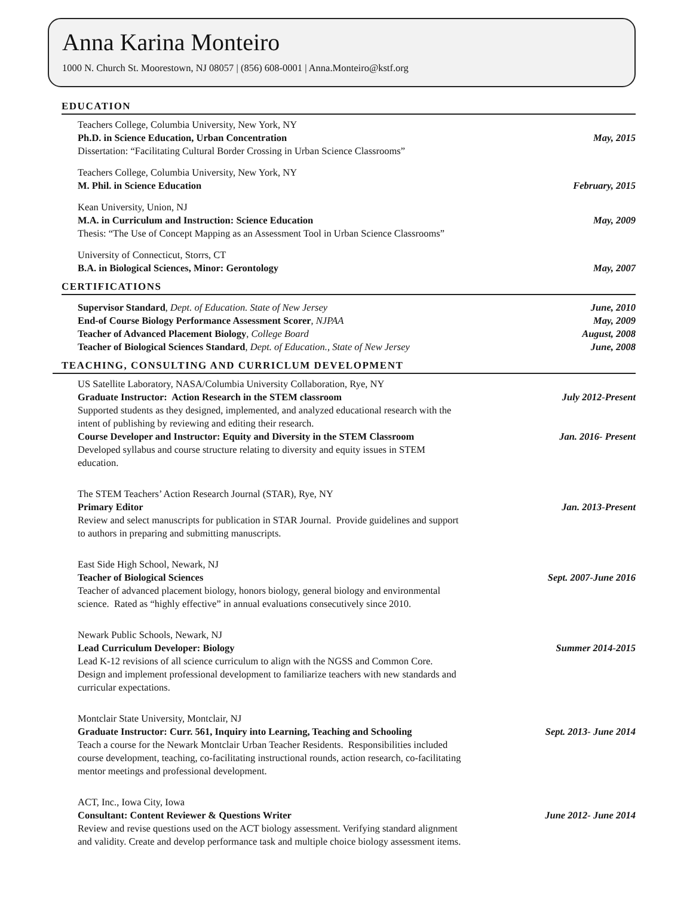Anna Karina Monteiro
1000 N. Church St. Moorestown, NJ 08057 | (856) 608-0001 | Anna.Monteiro@kstf.org
EDUCATION
Teachers College, Columbia University, New York, NY
Ph.D. in Science Education, Urban Concentration May, 2015
Dissertation: “Facilitating Cultural Border Crossing in Urban Science Classrooms”
Teachers College, Columbia University, New York, NY
M. Phil. in Science Education February, 2015
Kean University, Union, NJ
M.A. in Curriculum and Instruction: Science Education May, 2009
Thesis: “The Use of Concept Mapping as an Assessment Tool in Urban Science Classrooms”
University of Connecticut, Storrs, CT
B.A. in Biological Sciences, Minor: Gerontology May, 2007
CERTIFICATIONS
Supervisor Standard, Dept. of Education. State of New Jersey June, 2010
End-of Course Biology Performance Assessment Scorer, NJPAA May, 2009
Teacher of Advanced Placement Biology, College Board August, 2008
Teacher of Biological Sciences Standard, Dept. of Education., State of New Jersey June, 2008
TEACHING, CONSULTING AND CURRICLUM DEVELOPMENT
US Satellite Laboratory, NASA/Columbia University Collaboration, Rye, NY
Graduate Instructor: Action Research in the STEM classroom July 2012-Present
Supported students as they designed, implemented, and analyzed educational research with the
intent of publishing by reviewing and editing their research.
Course Developer and Instructor: Equity and Diversity in the STEM Classroom Jan. 2016- Present
Developed syllabus and course structure relating to diversity and equity issues in STEM
education.
The STEM Teachers’ Action Research Journal (STAR), Rye, NY
Primary Editor Jan. 2013-Present
Review and select manuscripts for publication in STAR Journal. Provide guidelines and support
to authors in preparing and submitting manuscripts.
East Side High School, Newark, NJ
Teacher of Biological Sciences Sept. 2007-June 2016
Teacher of advanced placement biology, honors biology, general biology and environmental
science. Rated as “highly effective” in annual evaluations consecutively since 2010.
Newark Public Schools, Newark, NJ
Lead Curriculum Developer: Biology Summer 2014-2015
Lead K-12 revisions of all science curriculum to align with the NGSS and Common Core.
Design and implement professional development to familiarize teachers with new standards and
curricular expectations.
Montclair State University, Montclair, NJ
Graduate Instructor: Curr. 561, Inquiry into Learning, Teaching and Schooling Sept. 2013- June 2014
Teach a course for the Newark Montclair Urban Teacher Residents. Responsibilities included
course development, teaching, co-facilitating instructional rounds, action research, co-facilitating
mentor meetings and professional development.
ACT, Inc., Iowa City, Iowa
Consultant: Content Reviewer & Questions Writer June 2012- June 2014
Review and revise questions used on the ACT biology assessment. Verifying standard alignment
and validity. Create and develop performance task and multiple choice biology assessment items.